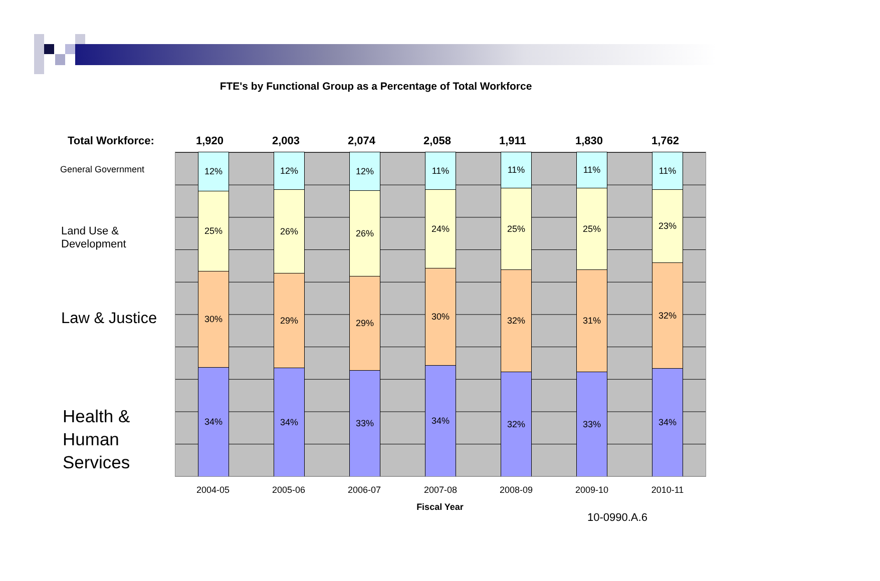FTE's by Functional Group as a Percentage of Total Workforce
Total Workforce: 1,920 2,003 2,074 2,058 1,911 1,830 1,762
General Government
Land Use &
Development
Law & Justice
Health &
Human
Services
12%
25%
30%
34%
12%
26%
29%
34%
12%
26%
29%
33%
11%
24%
30%
34%
11%
25%
32%
32%
11%
25%
31%
33%
11%
23%
32%
34%
2004-05 2005-06 2006-07 2007-08 2008-09 2009-10 2010-11
Fiscal Year
10-0990.A.6